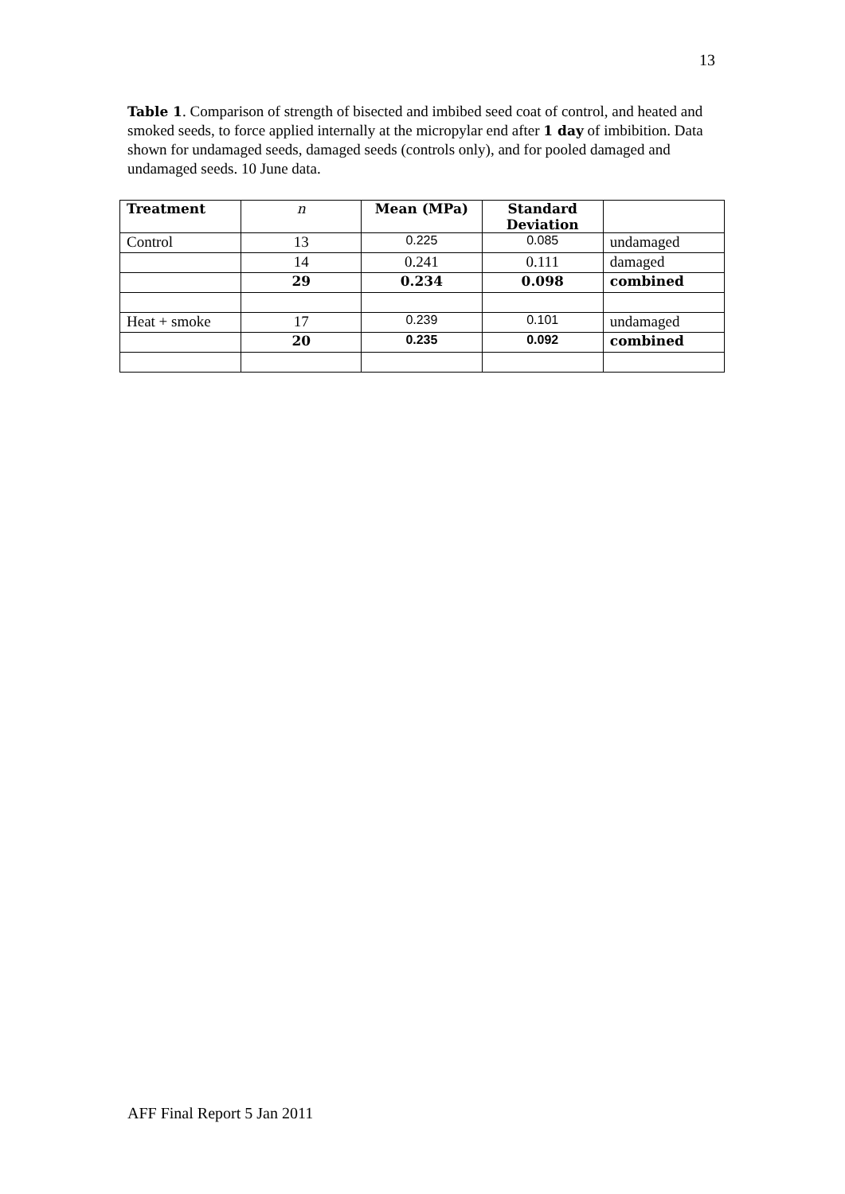13
Table 1. Comparison of strength of bisected and imbibed seed coat of control, and heated and smoked seeds, to force applied internally at the micropylar end after 1 day of imbibition. Data shown for undamaged seeds, damaged seeds (controls only), and for pooled damaged and undamaged seeds. 10 June data.
| Treatment | n | Mean (MPa) | Standard Deviation | |
| --- | --- | --- | --- | --- |
| Control | 13 | 0.225 | 0.085 | undamaged |
| | 14 | 0.241 | 0.111 | damaged |
| | 29 | 0.234 | 0.098 | combined |
| Heat + smoke | 17 | 0.239 | 0.101 | undamaged |
| | 20 | 0.235 | 0.092 | combined |
AFF Final Report 5 Jan 2011